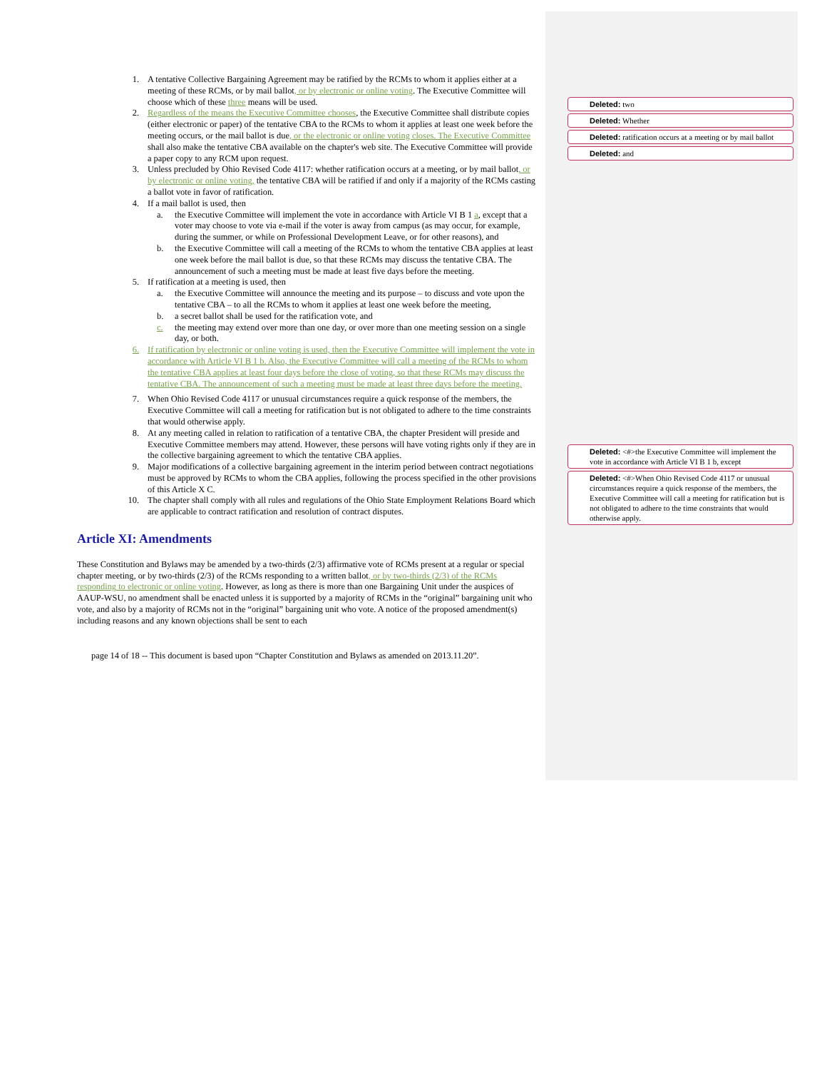1. A tentative Collective Bargaining Agreement may be ratified by the RCMs to whom it applies either at a meeting of these RCMs, or by mail ballot, or by electronic or online voting. The Executive Committee will choose which of these three means will be used.
2. Regardless of the means the Executive Committee chooses, the Executive Committee shall distribute copies (either electronic or paper) of the tentative CBA to the RCMs to whom it applies at least one week before the meeting occurs, or the mail ballot is due, or the electronic or online voting closes. The Executive Committee shall also make the tentative CBA available on the chapter's web site. The Executive Committee will provide a paper copy to any RCM upon request.
3. Unless precluded by Ohio Revised Code 4117: whether ratification occurs at a meeting, or by mail ballot, or by electronic or online voting, the tentative CBA will be ratified if and only if a majority of the RCMs casting a ballot vote in favor of ratification.
4. If a mail ballot is used, then
a. the Executive Committee will implement the vote in accordance with Article VI B 1 a, except that a voter may choose to vote via e-mail if the voter is away from campus (as may occur, for example, during the summer, or while on Professional Development Leave, or for other reasons), and
b. the Executive Committee will call a meeting of the RCMs to whom the tentative CBA applies at least one week before the mail ballot is due, so that these RCMs may discuss the tentative CBA. The announcement of such a meeting must be made at least five days before the meeting.
5. If ratification at a meeting is used, then
a. the Executive Committee will announce the meeting and its purpose – to discuss and vote upon the tentative CBA – to all the RCMs to whom it applies at least one week before the meeting,
b. a secret ballot shall be used for the ratification vote, and
c. the meeting may extend over more than one day, or over more than one meeting session on a single day, or both.
6. If ratification by electronic or online voting is used, then the Executive Committee will implement the vote in accordance with Article VI B 1 b. Also, the Executive Committee will call a meeting of the RCMs to whom the tentative CBA applies at least four days before the close of voting, so that these RCMs may discuss the tentative CBA. The announcement of such a meeting must be made at least three days before the meeting.
7. When Ohio Revised Code 4117 or unusual circumstances require a quick response of the members, the Executive Committee will call a meeting for ratification but is not obligated to adhere to the time constraints that would otherwise apply.
8. At any meeting called in relation to ratification of a tentative CBA, the chapter President will preside and Executive Committee members may attend. However, these persons will have voting rights only if they are in the collective bargaining agreement to which the tentative CBA applies.
9. Major modifications of a collective bargaining agreement in the interim period between contract negotiations must be approved by RCMs to whom the CBA applies, following the process specified in the other provisions of this Article X C.
10. The chapter shall comply with all rules and regulations of the Ohio State Employment Relations Board which are applicable to contract ratification and resolution of contract disputes.
Article XI: Amendments
These Constitution and Bylaws may be amended by a two-thirds (2/3) affirmative vote of RCMs present at a regular or special chapter meeting, or by two-thirds (2/3) of the RCMs responding to a written ballot, or by two-thirds (2/3) of the RCMs responding to electronic or online voting. However, as long as there is more than one Bargaining Unit under the auspices of AAUP-WSU, no amendment shall be enacted unless it is supported by a majority of RCMs in the “original” bargaining unit who vote, and also by a majority of RCMs not in the “original” bargaining unit who vote. A notice of the proposed amendment(s) including reasons and any known objections shall be sent to each
page 14 of 18 -- This document is based upon “Chapter Constitution and Bylaws as amended on 2013.11.20”.
Deleted: two
Deleted: Whether
Deleted: ratification occurs at a meeting or by mail ballot
Deleted: and
Deleted: <#>the Executive Committee will implement the vote in accordance with Article VI B 1 b, except
Deleted: <#>When Ohio Revised Code 4117 or unusual circumstances require a quick response of the members, the Executive Committee will call a meeting for ratification but is not obligated to adhere to the time constraints that would otherwise apply.